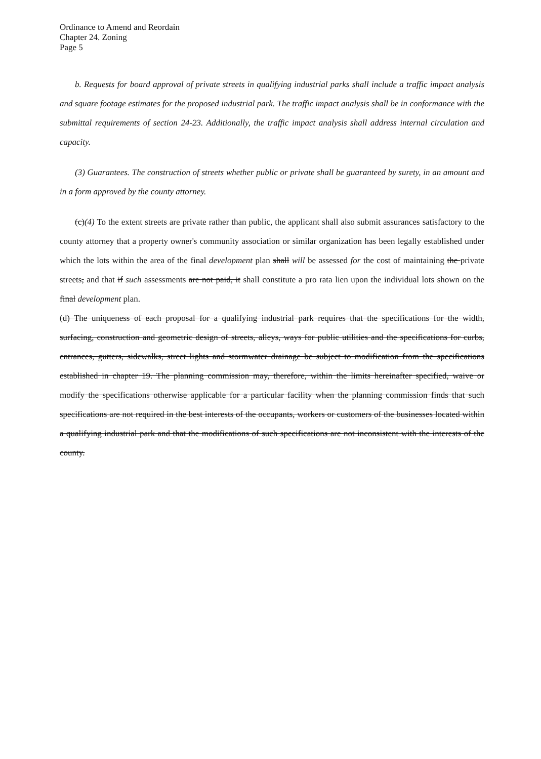Ordinance to Amend and Reordain
Chapter 24. Zoning
Page 5
b. Requests for board approval of private streets in qualifying industrial parks shall include a traffic impact analysis and square footage estimates for the proposed industrial park. The traffic impact analysis shall be in conformance with the submittal requirements of section 24-23. Additionally, the traffic impact analysis shall address internal circulation and capacity.
(3) Guarantees. The construction of streets whether public or private shall be guaranteed by surety, in an amount and in a form approved by the county attorney.
(c)(4) To the extent streets are private rather than public, the applicant shall also submit assurances satisfactory to the county attorney that a property owner's community association or similar organization has been legally established under which the lots within the area of the final development plan shall will be assessed for the cost of maintaining the private streets, and that if such assessments are not paid, it shall constitute a pro rata lien upon the individual lots shown on the final development plan.
(d) The uniqueness of each proposal for a qualifying industrial park requires that the specifications for the width, surfacing, construction and geometric design of streets, alleys, ways for public utilities and the specifications for curbs, entrances, gutters, sidewalks, street lights and stormwater drainage be subject to modification from the specifications established in chapter 19. The planning commission may, therefore, within the limits hereinafter specified, waive or modify the specifications otherwise applicable for a particular facility when the planning commission finds that such specifications are not required in the best interests of the occupants, workers or customers of the businesses located within a qualifying industrial park and that the modifications of such specifications are not inconsistent with the interests of the county.